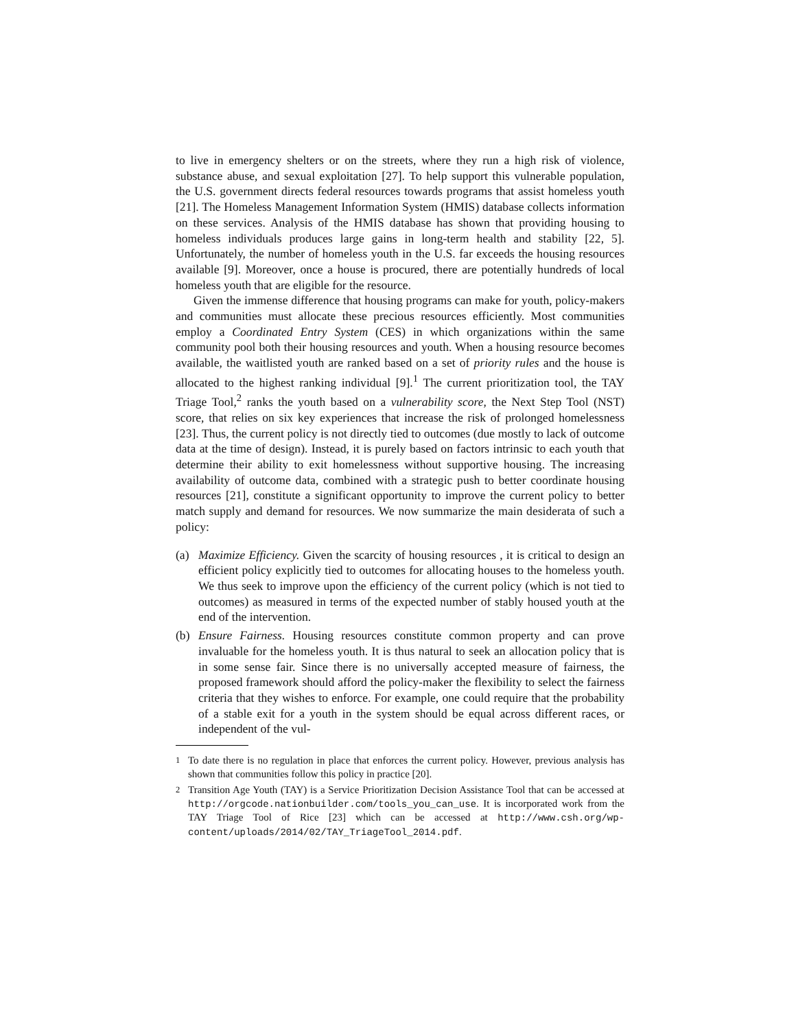to live in emergency shelters or on the streets, where they run a high risk of violence, substance abuse, and sexual exploitation [27]. To help support this vulnerable population, the U.S. government directs federal resources towards programs that assist homeless youth [21]. The Homeless Management Information System (HMIS) database collects information on these services. Analysis of the HMIS database has shown that providing housing to homeless individuals produces large gains in long-term health and stability [22, 5]. Unfortunately, the number of homeless youth in the U.S. far exceeds the housing resources available [9]. Moreover, once a house is procured, there are potentially hundreds of local homeless youth that are eligible for the resource.
Given the immense difference that housing programs can make for youth, policy-makers and communities must allocate these precious resources efficiently. Most communities employ a Coordinated Entry System (CES) in which organizations within the same community pool both their housing resources and youth. When a housing resource becomes available, the waitlisted youth are ranked based on a set of priority rules and the house is allocated to the highest ranking individual [9].<sup>1</sup> The current prioritization tool, the TAY Triage Tool,<sup>2</sup> ranks the youth based on a vulnerability score, the Next Step Tool (NST) score, that relies on six key experiences that increase the risk of prolonged homelessness [23]. Thus, the current policy is not directly tied to outcomes (due mostly to lack of outcome data at the time of design). Instead, it is purely based on factors intrinsic to each youth that determine their ability to exit homelessness without supportive housing. The increasing availability of outcome data, combined with a strategic push to better coordinate housing resources [21], constitute a significant opportunity to improve the current policy to better match supply and demand for resources. We now summarize the main desiderata of such a policy:
(a) Maximize Efficiency. Given the scarcity of housing resources , it is critical to design an efficient policy explicitly tied to outcomes for allocating houses to the homeless youth. We thus seek to improve upon the efficiency of the current policy (which is not tied to outcomes) as measured in terms of the expected number of stably housed youth at the end of the intervention.
(b) Ensure Fairness. Housing resources constitute common property and can prove invaluable for the homeless youth. It is thus natural to seek an allocation policy that is in some sense fair. Since there is no universally accepted measure of fairness, the proposed framework should afford the policy-maker the flexibility to select the fairness criteria that they wishes to enforce. For example, one could require that the probability of a stable exit for a youth in the system should be equal across different races, or independent of the vul-
<sup>1</sup> To date there is no regulation in place that enforces the current policy. However, previous analysis has shown that communities follow this policy in practice [20].
<sup>2</sup> Transition Age Youth (TAY) is a Service Prioritization Decision Assistance Tool that can be accessed at http://orgcode.nationbuilder.com/tools_you_can_use. It is incorporated work from the TAY Triage Tool of Rice [23] which can be accessed at http://www.csh.org/wp-content/uploads/2014/02/TAY_TriageTool_2014.pdf.